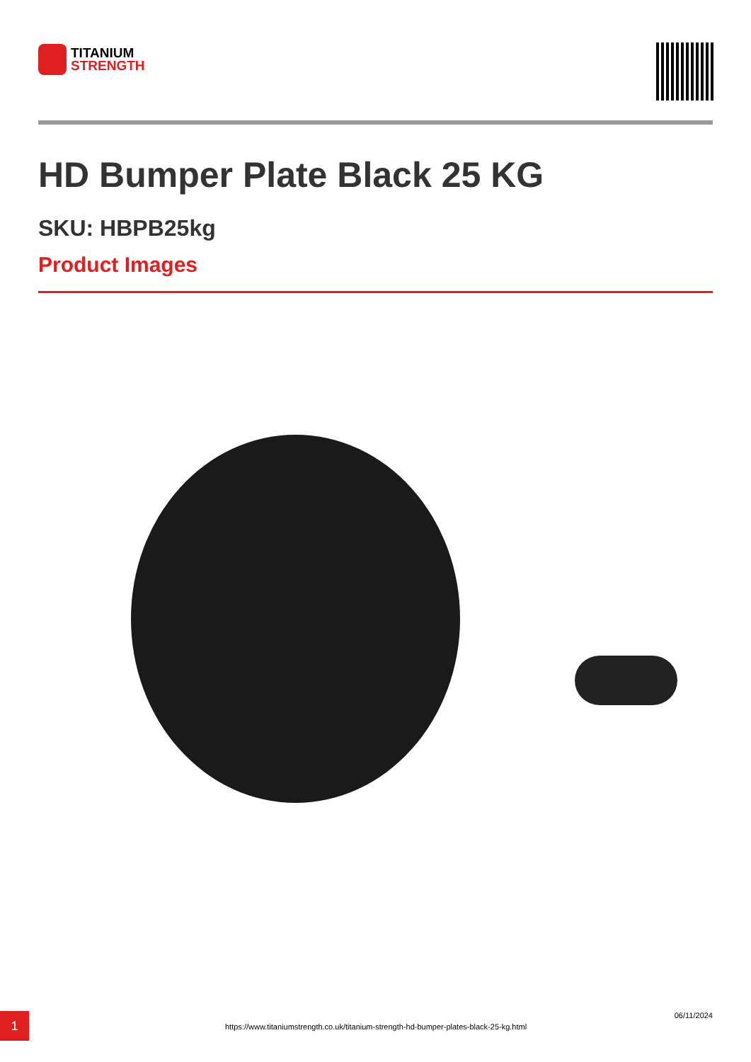TITANIUM
STRENGTH
HD Bumper Plate Black 25 KG
SKU: HBPB25kg
Product Images
1
https://www.titaniumstrength.co.uk/titanium-strength-hd-bumper-plates-black-25-kg.html
06/11/2024